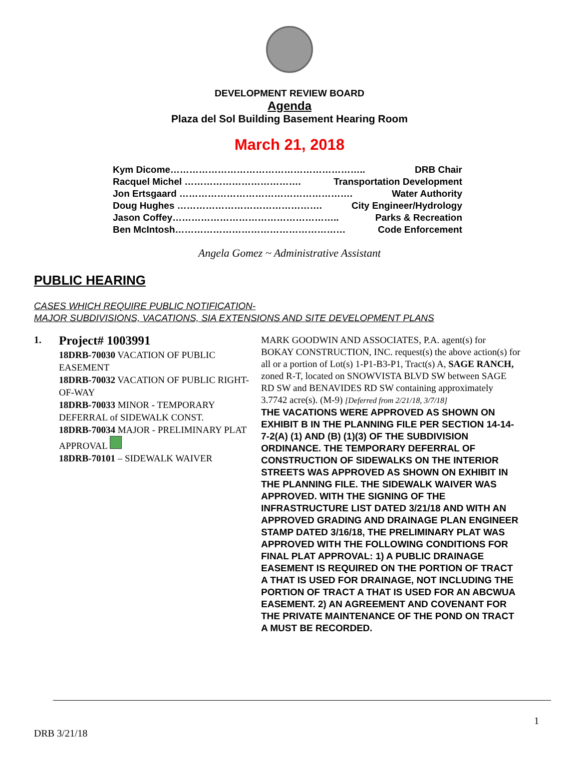DEVELOPMENT REVIEW BOARD
Agenda
Plaza del Sol Building Basement Hearing Room
March 21, 2018
Kym Dicome…………………………………………………….. DRB Chair
Racquel Michel ………………………………. Transportation Development
Jon Ertsgaard ………………………………………………. Water Authority
Doug Hughes ………………………………………. City Engineer/Hydrology
Jason Coffey…………………………………………….. Parks & Recreation
Ben McIntosh……………………………………………… Code Enforcement
Angela Gomez ~ Administrative Assistant
PUBLIC HEARING
CASES WHICH REQUIRE PUBLIC NOTIFICATION-
MAJOR SUBDIVISIONS, VACATIONS, SIA EXTENSIONS AND SITE DEVELOPMENT PLANS
1.
Project# 1003991
18DRB-70030 VACATION OF PUBLIC EASEMENT
18DRB-70032 VACATION OF PUBLIC RIGHT-OF-WAY
18DRB-70033 MINOR - TEMPORARY DEFERRAL of SIDEWALK CONST.
18DRB-70034 MAJOR - PRELIMINARY PLAT APPROVAL
18DRB-70101 – SIDEWALK WAIVER
MARK GOODWIN AND ASSOCIATES, P.A. agent(s) for BOKAY CONSTRUCTION, INC. request(s) the above action(s) for all or a portion of Lot(s) 1-P1-B3-P1, Tract(s) A, SAGE RANCH, zoned R-T, located on SNOWVISTA BLVD SW between SAGE RD SW and BENAVIDES RD SW containing approximately 3.7742 acre(s). (M-9) [Deferred from 2/21/18, 3/7/18]
THE VACATIONS WERE APPROVED AS SHOWN ON EXHIBIT B IN THE PLANNING FILE PER SECTION 14-14-7-2(A) (1) AND (B) (1)(3) OF THE SUBDIVISION ORDINANCE. THE TEMPORARY DEFERRAL OF CONSTRUCTION OF SIDEWALKS ON THE INTERIOR STREETS WAS APPROVED AS SHOWN ON EXHIBIT IN THE PLANNING FILE. THE SIDEWALK WAIVER WAS APPROVED. WITH THE SIGNING OF THE INFRASTRUCTURE LIST DATED 3/21/18 AND WITH AN APPROVED GRADING AND DRAINAGE PLAN ENGINEER STAMP DATED 3/16/18, THE PRELIMINARY PLAT WAS APPROVED WITH THE FOLLOWING CONDITIONS FOR FINAL PLAT APPROVAL: 1) A PUBLIC DRAINAGE EASEMENT IS REQUIRED ON THE PORTION OF TRACT A THAT IS USED FOR DRAINAGE, NOT INCLUDING THE PORTION OF TRACT A THAT IS USED FOR AN ABCWUA EASEMENT. 2) AN AGREEMENT AND COVENANT FOR THE PRIVATE MAINTENANCE OF THE POND ON TRACT A MUST BE RECORDED.
1
DRB 3/21/18